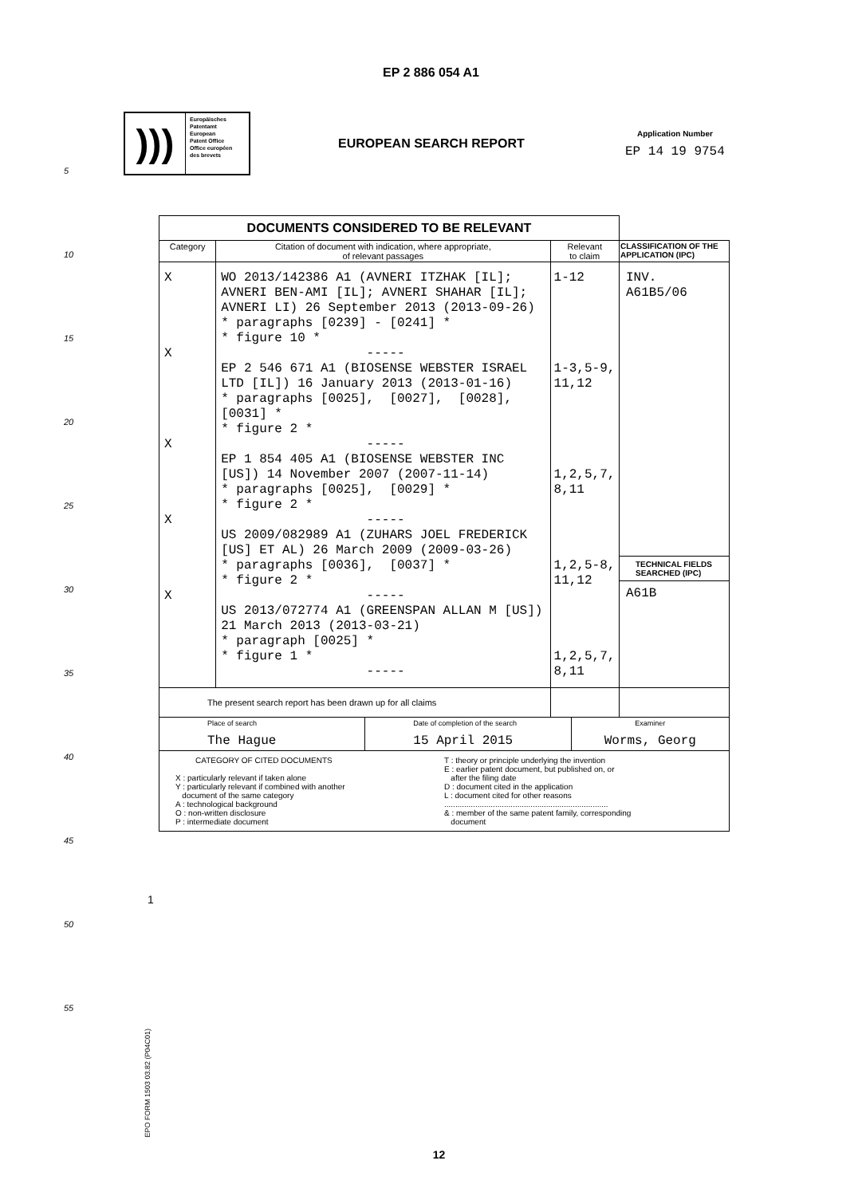EP 2 886 054 A1
)))
Europäisches
Patentamt
European
Patent Office
Office européen
des brevets
EUROPEAN SEARCH REPORT
Application Number
EP 14 19 9754
| DOCUMENTS CONSIDERED TO BE RELEVANT | | | |
| Category | Citation of document with indication, where appropriate, of relevant passages | Relevant to claim | CLASSIFICATION OF THE APPLICATION (IPC) |
| X X X X X | WO 2013/142386 A1 (AVNERI ITZHAK [IL]; AVNERI BEN-AMI [IL]; AVNERI SHAHAR [IL]; AVNERI LI) 26 September 2013 (2013-09-26) * paragraphs [0239] - [0241] * * figure 10 * ----- EP 2 546 671 A1 (BIOSENSE WEBSTER ISRAEL LTD [IL]) 16 January 2013 (2013-01-16) * paragraphs [0025], [0027], [0028], [0031] * * figure 2 * ----- EP 1 854 405 A1 (BIOSENSE WEBSTER INC [US]) 14 November 2007 (2007-11-14) * paragraphs [0025], [0029] * * figure 2 * ----- US 2009/082989 A1 (ZUHARS JOEL FREDERICK [US] ET AL) 26 March 2009 (2009-03-26) * paragraphs [0036], [0037] * * figure 2 * ----- US 2013/072774 A1 (GREENSPAN ALLAN M [US]) 21 March 2013 (2013-03-21) * paragraph [0025] * * figure 1 * ----- | 1-12 1-3,5-9, 11,12 1,2,5,7, 8,11 1,2,5-8, 11,12 1,2,5,7, 8,11 | INV. A61B5/06 TECHNICAL FIELDS SEARCHED (IPC) A61B |
| The present search report has been drawn up for all claims | | | |
| Place of search The Hague Date of completion of the search 15 April 2015 Examiner Worms, Georg | | | |
| CATEGORY OF CITED DOCUMENTS X : particularly relevant if taken alone Y : particularly relevant if combined with another document of the same category A : technological background O : non-written disclosure P : intermediate document T : theory or principle underlying the invention E : earlier patent document, but published on, or after the filing date D : document cited in the application L : document cited for other reasons .......................................................................... & : member of the same patent family, corresponding document | | | |
1
EPO FORM 1503 03.82 (P04C01)
5
10
15
20
25
30
35
40
45
50
55
12